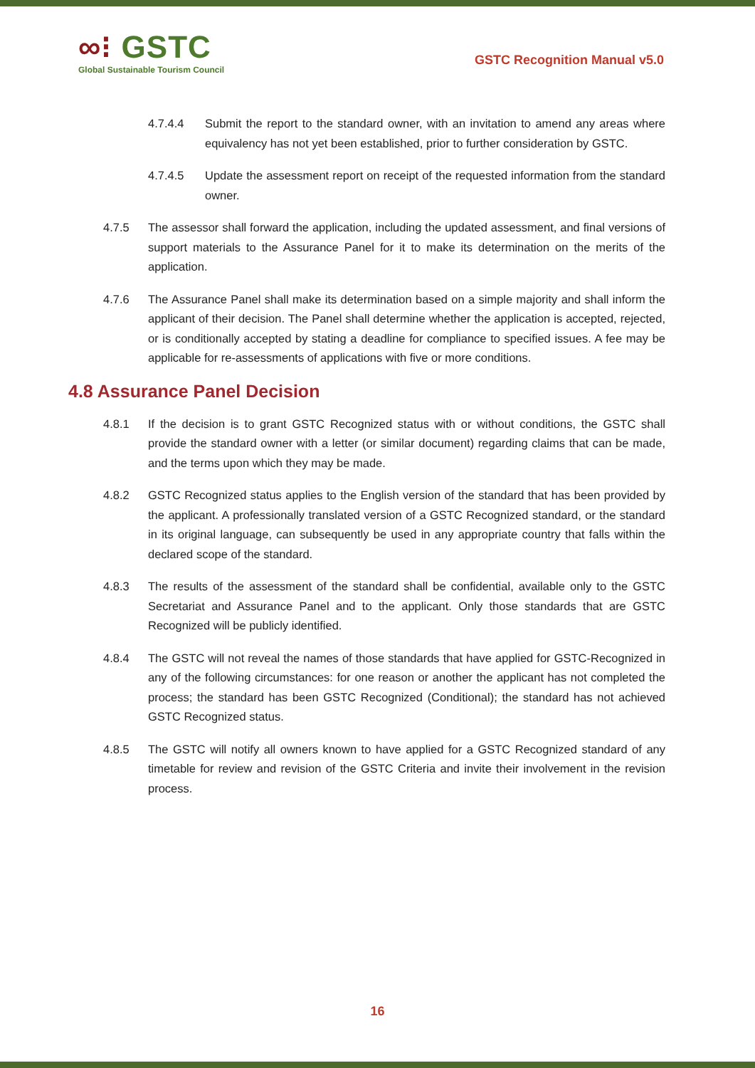∞⁝ GSTC
Global Sustainable Tourism Council
GSTC Recognition Manual v5.0
4.7.4.4 Submit the report to the standard owner, with an invitation to amend any areas where equivalency has not yet been established, prior to further consideration by GSTC.
4.7.4.5 Update the assessment report on receipt of the requested information from the standard owner.
4.7.5 The assessor shall forward the application, including the updated assessment, and final versions of support materials to the Assurance Panel for it to make its determination on the merits of the application.
4.7.6 The Assurance Panel shall make its determination based on a simple majority and shall inform the applicant of their decision. The Panel shall determine whether the application is accepted, rejected, or is conditionally accepted by stating a deadline for compliance to specified issues. A fee may be applicable for re-assessments of applications with five or more conditions.
4.8 Assurance Panel Decision
4.8.1 If the decision is to grant GSTC Recognized status with or without conditions, the GSTC shall provide the standard owner with a letter (or similar document) regarding claims that can be made, and the terms upon which they may be made.
4.8.2 GSTC Recognized status applies to the English version of the standard that has been provided by the applicant. A professionally translated version of a GSTC Recognized standard, or the standard in its original language, can subsequently be used in any appropriate country that falls within the declared scope of the standard.
4.8.3 The results of the assessment of the standard shall be confidential, available only to the GSTC Secretariat and Assurance Panel and to the applicant. Only those standards that are GSTC Recognized will be publicly identified.
4.8.4 The GSTC will not reveal the names of those standards that have applied for GSTC-Recognized in any of the following circumstances: for one reason or another the applicant has not completed the process; the standard has been GSTC Recognized (Conditional); the standard has not achieved GSTC Recognized status.
4.8.5 The GSTC will notify all owners known to have applied for a GSTC Recognized standard of any timetable for review and revision of the GSTC Criteria and invite their involvement in the revision process.
16